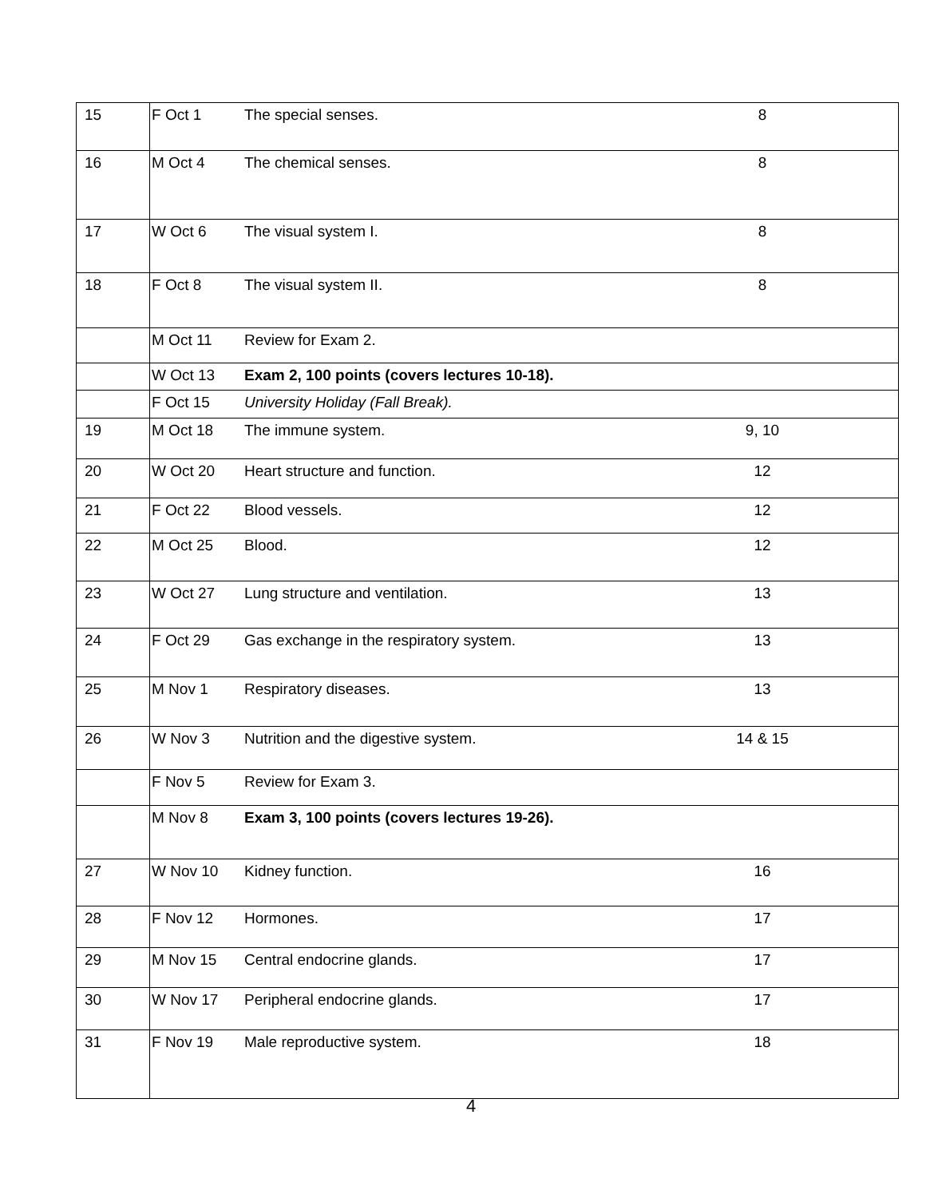| 15 | F Oct 1 | The special senses. | 8 |
| 16 | M Oct 4 | The chemical senses. | 8 |
| 17 | W Oct 6 | The visual system I. | 8 |
| 18 | F Oct 8 | The visual system II. | 8 |
| | M Oct 11 | Review for Exam 2. | |
| | W Oct 13 | Exam 2, 100 points (covers lectures 10-18). | |
| | F Oct 15 | University Holiday (Fall Break). | |
| 19 | M Oct 18 | The immune system. | 9, 10 |
| 20 | W Oct 20 | Heart structure and function. | 12 |
| 21 | F Oct 22 | Blood vessels. | 12 |
| 22 | M Oct 25 | Blood. | 12 |
| 23 | W Oct 27 | Lung structure and ventilation. | 13 |
| 24 | F Oct 29 | Gas exchange in the respiratory system. | 13 |
| 25 | M Nov 1 | Respiratory diseases. | 13 |
| 26 | W Nov 3 | Nutrition and the digestive system. | 14 & 15 |
| | F Nov 5 | Review for Exam 3. | |
| | M Nov 8 | Exam 3, 100 points (covers lectures 19-26). | |
| 27 | W Nov 10 | Kidney function. | 16 |
| 28 | F Nov 12 | Hormones. | 17 |
| 29 | M Nov 15 | Central endocrine glands. | 17 |
| 30 | W Nov 17 | Peripheral endocrine glands. | 17 |
| 31 | F Nov 19 | Male reproductive system. | 18 |
4